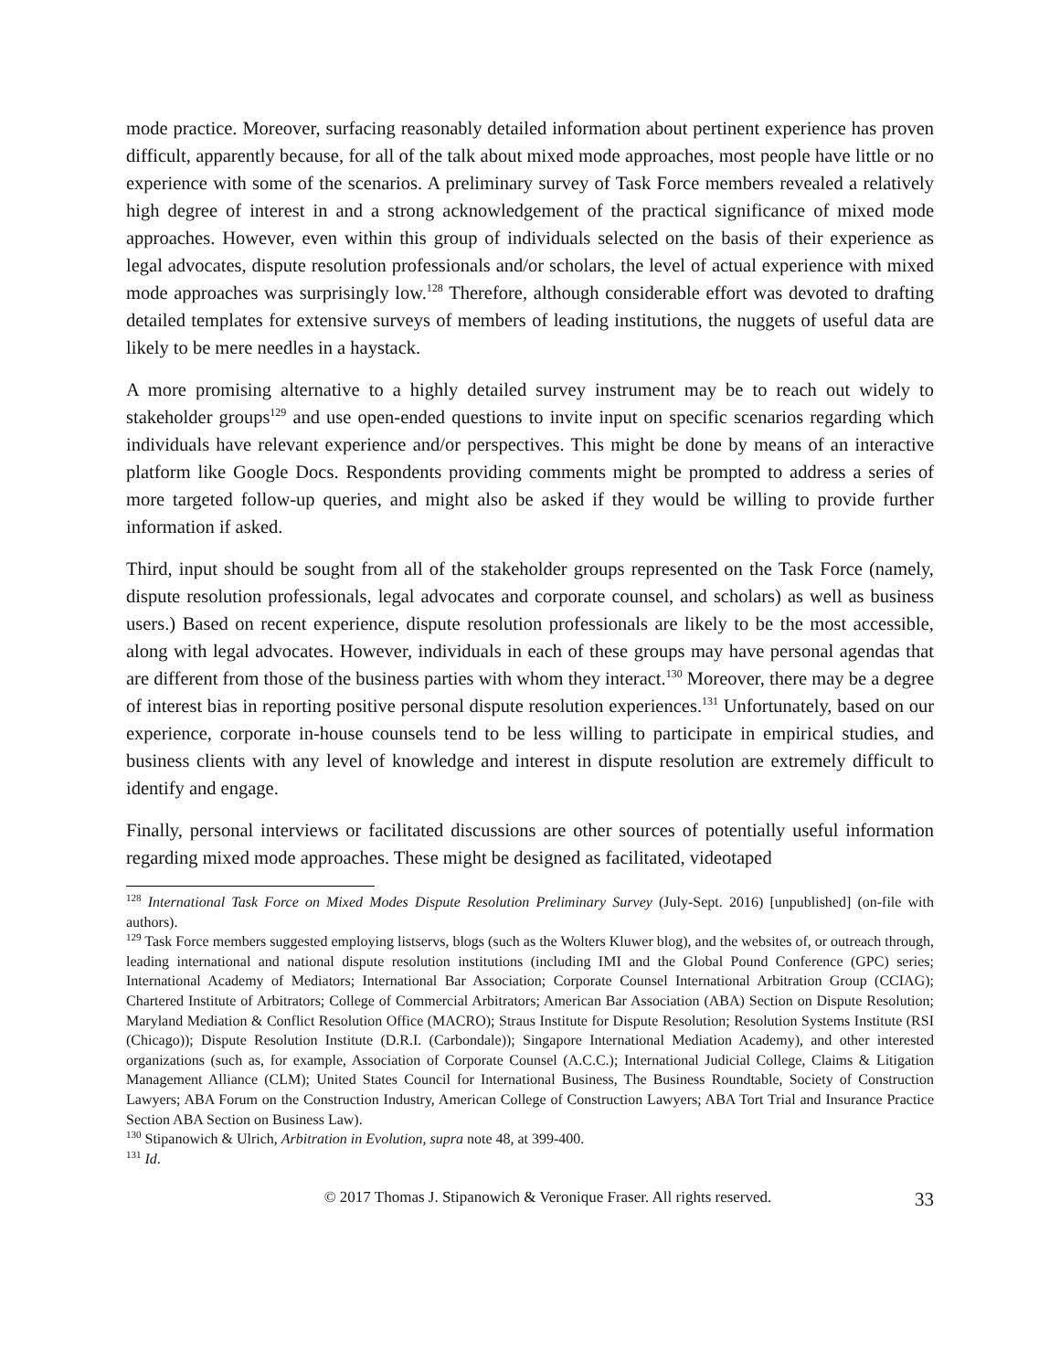mode practice. Moreover, surfacing reasonably detailed information about pertinent experience has proven difficult, apparently because, for all of the talk about mixed mode approaches, most people have little or no experience with some of the scenarios. A preliminary survey of Task Force members revealed a relatively high degree of interest in and a strong acknowledgement of the practical significance of mixed mode approaches. However, even within this group of individuals selected on the basis of their experience as legal advocates, dispute resolution professionals and/or scholars, the level of actual experience with mixed mode approaches was surprisingly low.<sup>128</sup> Therefore, although considerable effort was devoted to drafting detailed templates for extensive surveys of members of leading institutions, the nuggets of useful data are likely to be mere needles in a haystack.
A more promising alternative to a highly detailed survey instrument may be to reach out widely to stakeholder groups<sup>129</sup> and use open-ended questions to invite input on specific scenarios regarding which individuals have relevant experience and/or perspectives. This might be done by means of an interactive platform like Google Docs. Respondents providing comments might be prompted to address a series of more targeted follow-up queries, and might also be asked if they would be willing to provide further information if asked.
Third, input should be sought from all of the stakeholder groups represented on the Task Force (namely, dispute resolution professionals, legal advocates and corporate counsel, and scholars) as well as business users.) Based on recent experience, dispute resolution professionals are likely to be the most accessible, along with legal advocates. However, individuals in each of these groups may have personal agendas that are different from those of the business parties with whom they interact.<sup>130</sup> Moreover, there may be a degree of interest bias in reporting positive personal dispute resolution experiences.<sup>131</sup> Unfortunately, based on our experience, corporate in-house counsels tend to be less willing to participate in empirical studies, and business clients with any level of knowledge and interest in dispute resolution are extremely difficult to identify and engage.
Finally, personal interviews or facilitated discussions are other sources of potentially useful information regarding mixed mode approaches. These might be designed as facilitated, videotaped
<sup>128</sup> International Task Force on Mixed Modes Dispute Resolution Preliminary Survey (July-Sept. 2016) [unpublished] (on-file with authors).
<sup>129</sup> Task Force members suggested employing listservs, blogs (such as the Wolters Kluwer blog), and the websites of, or outreach through, leading international and national dispute resolution institutions (including IMI and the Global Pound Conference (GPC) series; International Academy of Mediators; International Bar Association; Corporate Counsel International Arbitration Group (CCIAG); Chartered Institute of Arbitrators; College of Commercial Arbitrators; American Bar Association (ABA) Section on Dispute Resolution; Maryland Mediation & Conflict Resolution Office (MACRO); Straus Institute for Dispute Resolution; Resolution Systems Institute (RSI (Chicago)); Dispute Resolution Institute (D.R.I. (Carbondale)); Singapore International Mediation Academy), and other interested organizations (such as, for example, Association of Corporate Counsel (A.C.C.); International Judicial College, Claims & Litigation Management Alliance (CLM); United States Council for International Business, The Business Roundtable, Society of Construction Lawyers; ABA Forum on the Construction Industry, American College of Construction Lawyers; ABA Tort Trial and Insurance Practice Section ABA Section on Business Law).
<sup>130</sup> Stipanowich & Ulrich, Arbitration in Evolution, supra note 48, at 399-400.
<sup>131</sup> Id.
© 2017 Thomas J. Stipanowich & Veronique Fraser. All rights reserved. 33